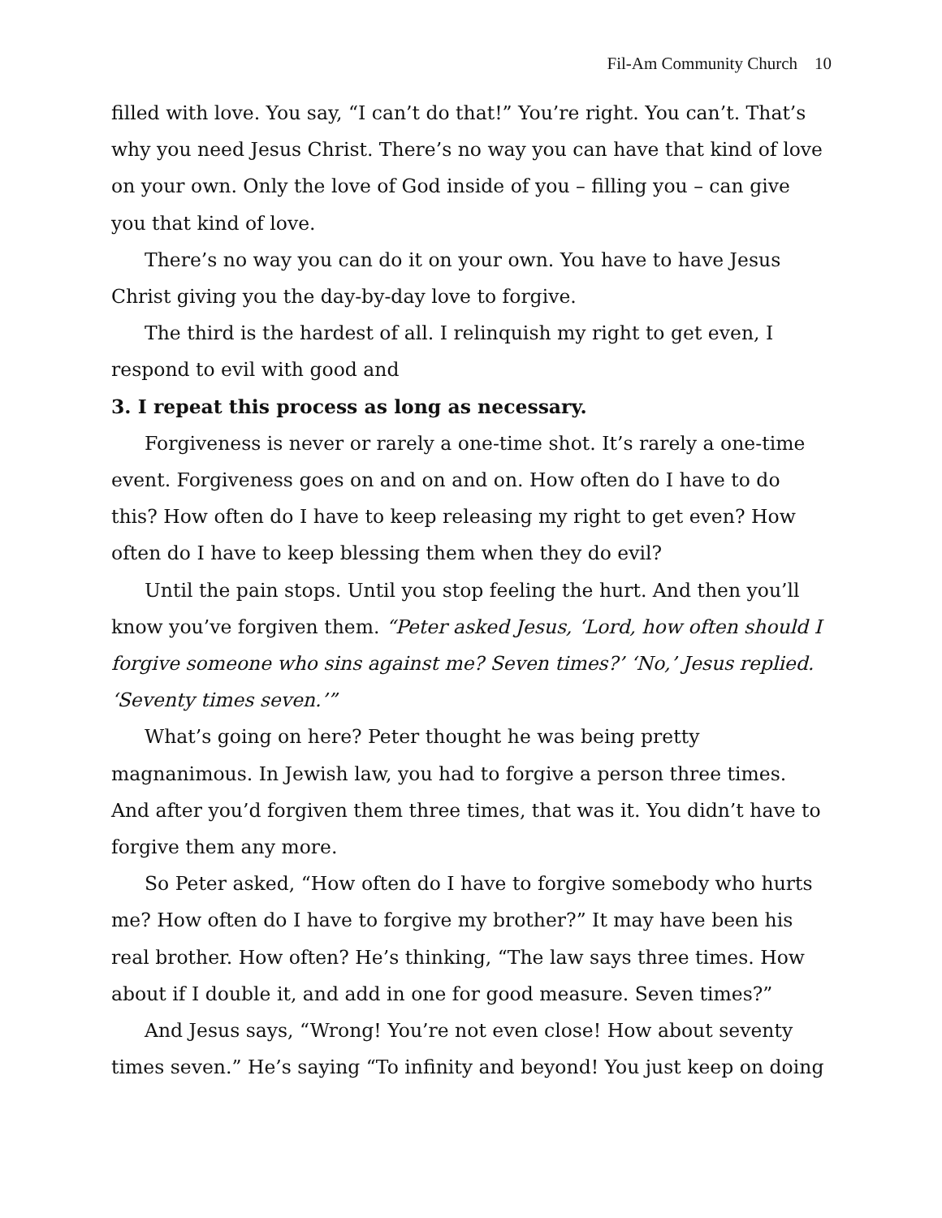Fil-Am Community Church 10
filled with love. You say, “I can’t do that!” You’re right. You can’t. That’s why you need Jesus Christ. There’s no way you can have that kind of love on your own. Only the love of God inside of you – filling you – can give you that kind of love.
There’s no way you can do it on your own. You have to have Jesus Christ giving you the day-by-day love to forgive.
The third is the hardest of all. I relinquish my right to get even, I respond to evil with good and
3. I repeat this process as long as necessary.
Forgiveness is never or rarely a one-time shot. It’s rarely a one-time event. Forgiveness goes on and on and on. How often do I have to do this? How often do I have to keep releasing my right to get even? How often do I have to keep blessing them when they do evil?
Until the pain stops. Until you stop feeling the hurt. And then you’ll know you’ve forgiven them. “Peter asked Jesus, ‘Lord, how often should I forgive someone who sins against me? Seven times?’ ‘No,’ Jesus replied. ‘Seventy times seven.’”
What’s going on here? Peter thought he was being pretty magnanimous. In Jewish law, you had to forgive a person three times. And after you’d forgiven them three times, that was it. You didn’t have to forgive them any more.
So Peter asked, “How often do I have to forgive somebody who hurts me? How often do I have to forgive my brother?” It may have been his real brother. How often? He’s thinking, “The law says three times. How about if I double it, and add in one for good measure. Seven times?”
And Jesus says, “Wrong! You’re not even close! How about seventy times seven.” He’s saying “To infinity and beyond! You just keep on doing